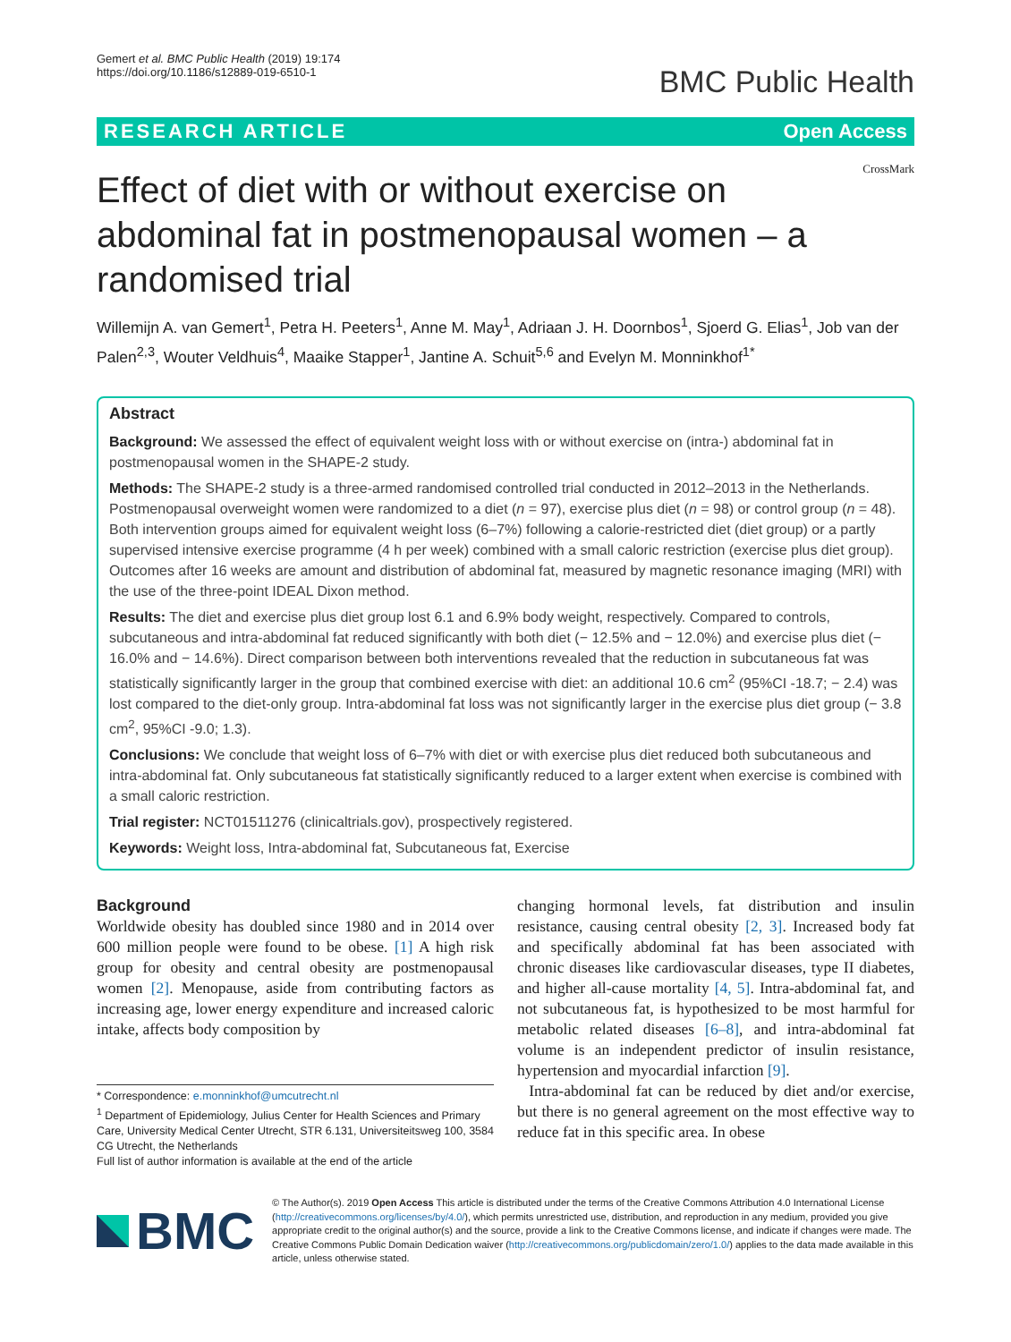Gemert et al. BMC Public Health (2019) 19:174
https://doi.org/10.1186/s12889-019-6510-1
BMC Public Health
RESEARCH ARTICLE Open Access
CrossMark
Effect of diet with or without exercise on abdominal fat in postmenopausal women – a randomised trial
Willemijn A. van Gemert<sup>1</sup>, Petra H. Peeters<sup>1</sup>, Anne M. May<sup>1</sup>, Adriaan J. H. Doornbos<sup>1</sup>, Sjoerd G. Elias<sup>1</sup>, Job van der Palen<sup>2,3</sup>, Wouter Veldhuis<sup>4</sup>, Maaike Stapper<sup>1</sup>, Jantine A. Schuit<sup>5,6</sup> and Evelyn M. Monninkhof<sup>1*</sup>
Abstract
Background: We assessed the effect of equivalent weight loss with or without exercise on (intra-) abdominal fat in postmenopausal women in the SHAPE-2 study.
Methods: The SHAPE-2 study is a three-armed randomised controlled trial conducted in 2012–2013 in the Netherlands. Postmenopausal overweight women were randomized to a diet (n = 97), exercise plus diet (n = 98) or control group (n = 48). Both intervention groups aimed for equivalent weight loss (6–7%) following a calorie-restricted diet (diet group) or a partly supervised intensive exercise programme (4 h per week) combined with a small caloric restriction (exercise plus diet group). Outcomes after 16 weeks are amount and distribution of abdominal fat, measured by magnetic resonance imaging (MRI) with the use of the three-point IDEAL Dixon method.
Results: The diet and exercise plus diet group lost 6.1 and 6.9% body weight, respectively. Compared to controls, subcutaneous and intra-abdominal fat reduced significantly with both diet (− 12.5% and − 12.0%) and exercise plus diet (− 16.0% and − 14.6%). Direct comparison between both interventions revealed that the reduction in subcutaneous fat was statistically significantly larger in the group that combined exercise with diet: an additional 10.6 cm<sup>2</sup> (95%CI -18.7; − 2.4) was lost compared to the diet-only group. Intra-abdominal fat loss was not significantly larger in the exercise plus diet group (− 3.8 cm<sup>2</sup>, 95%CI -9.0; 1.3).
Conclusions: We conclude that weight loss of 6–7% with diet or with exercise plus diet reduced both subcutaneous and intra-abdominal fat. Only subcutaneous fat statistically significantly reduced to a larger extent when exercise is combined with a small caloric restriction.
Trial register: NCT01511276 (clinicaltrials.gov), prospectively registered.
Keywords: Weight loss, Intra-abdominal fat, Subcutaneous fat, Exercise
Background
Worldwide obesity has doubled since 1980 and in 2014 over 600 million people were found to be obese. [1] A high risk group for obesity and central obesity are postmenopausal women [2]. Menopause, aside from contributing factors as increasing age, lower energy expenditure and increased caloric intake, affects body composition by
* Correspondence: e.monninkhof@umcutrecht.nl
<sup>1</sup> Department of Epidemiology, Julius Center for Health Sciences and Primary Care, University Medical Center Utrecht, STR 6.131, Universiteitsweg 100, 3584 CG Utrecht, the Netherlands
Full list of author information is available at the end of the article
changing hormonal levels, fat distribution and insulin resistance, causing central obesity [2, 3]. Increased body fat and specifically abdominal fat has been associated with chronic diseases like cardiovascular diseases, type II diabetes, and higher all-cause mortality [4, 5]. Intra-abdominal fat, and not subcutaneous fat, is hypothesized to be most harmful for metabolic related diseases [6–8], and intra-abdominal fat volume is an independent predictor of insulin resistance, hypertension and myocardial infarction [9].
Intra-abdominal fat can be reduced by diet and/or exercise, but there is no general agreement on the most effective way to reduce fat in this specific area. In obese
BMC
© The Author(s). 2019 Open Access This article is distributed under the terms of the Creative Commons Attribution 4.0 International License (http://creativecommons.org/licenses/by/4.0/), which permits unrestricted use, distribution, and reproduction in any medium, provided you give appropriate credit to the original author(s) and the source, provide a link to the Creative Commons license, and indicate if changes were made. The Creative Commons Public Domain Dedication waiver (http://creativecommons.org/publicdomain/zero/1.0/) applies to the data made available in this article, unless otherwise stated.